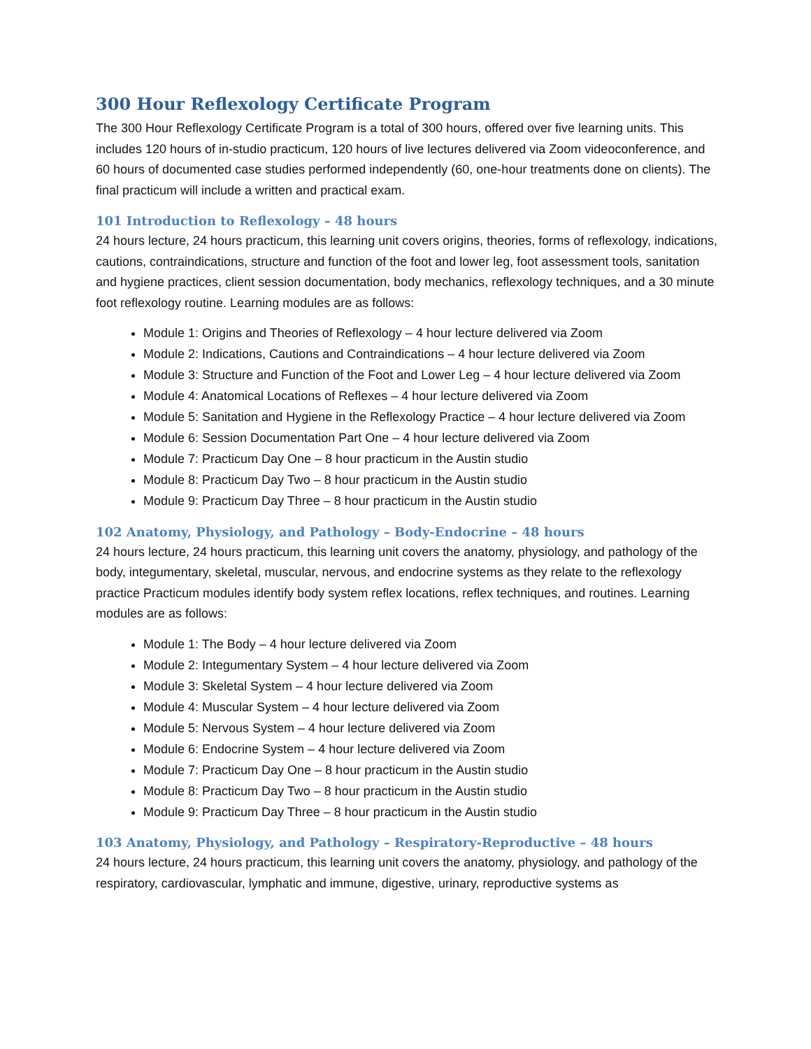300 Hour Reflexology Certificate Program
The 300 Hour Reflexology Certificate Program is a total of 300 hours, offered over five learning units. This includes 120 hours of in-studio practicum, 120 hours of live lectures delivered via Zoom videoconference, and 60 hours of documented case studies performed independently (60, one-hour treatments done on clients). The final practicum will include a written and practical exam.
101 Introduction to Reflexology – 48 hours
24 hours lecture, 24 hours practicum, this learning unit covers origins, theories, forms of reflexology, indications, cautions, contraindications, structure and function of the foot and lower leg, foot assessment tools, sanitation and hygiene practices, client session documentation, body mechanics, reflexology techniques, and a 30 minute foot reflexology routine. Learning modules are as follows:
Module 1: Origins and Theories of Reflexology – 4 hour lecture delivered via Zoom
Module 2: Indications, Cautions and Contraindications – 4 hour lecture delivered via Zoom
Module 3: Structure and Function of the Foot and Lower Leg – 4 hour lecture delivered via Zoom
Module 4: Anatomical Locations of Reflexes – 4 hour lecture delivered via Zoom
Module 5: Sanitation and Hygiene in the Reflexology Practice – 4 hour lecture delivered via Zoom
Module 6: Session Documentation Part One – 4 hour lecture delivered via Zoom
Module 7: Practicum Day One – 8 hour practicum in the Austin studio
Module 8: Practicum Day Two – 8 hour practicum in the Austin studio
Module 9: Practicum Day Three – 8 hour practicum in the Austin studio
102 Anatomy, Physiology, and Pathology – Body-Endocrine – 48 hours
24 hours lecture, 24 hours practicum, this learning unit covers the anatomy, physiology, and pathology of the body, integumentary, skeletal, muscular, nervous, and endocrine systems as they relate to the reflexology practice Practicum modules identify body system reflex locations, reflex techniques, and routines. Learning modules are as follows:
Module 1: The Body – 4 hour lecture delivered via Zoom
Module 2: Integumentary System – 4 hour lecture delivered via Zoom
Module 3: Skeletal System – 4 hour lecture delivered via Zoom
Module 4: Muscular System – 4 hour lecture delivered via Zoom
Module 5: Nervous System – 4 hour lecture delivered via Zoom
Module 6: Endocrine System – 4 hour lecture delivered via Zoom
Module 7: Practicum Day One – 8 hour practicum in the Austin studio
Module 8: Practicum Day Two – 8 hour practicum in the Austin studio
Module 9: Practicum Day Three – 8 hour practicum in the Austin studio
103 Anatomy, Physiology, and Pathology – Respiratory-Reproductive – 48 hours
24 hours lecture, 24 hours practicum, this learning unit covers the anatomy, physiology, and pathology of the respiratory, cardiovascular, lymphatic and immune, digestive, urinary, reproductive systems as